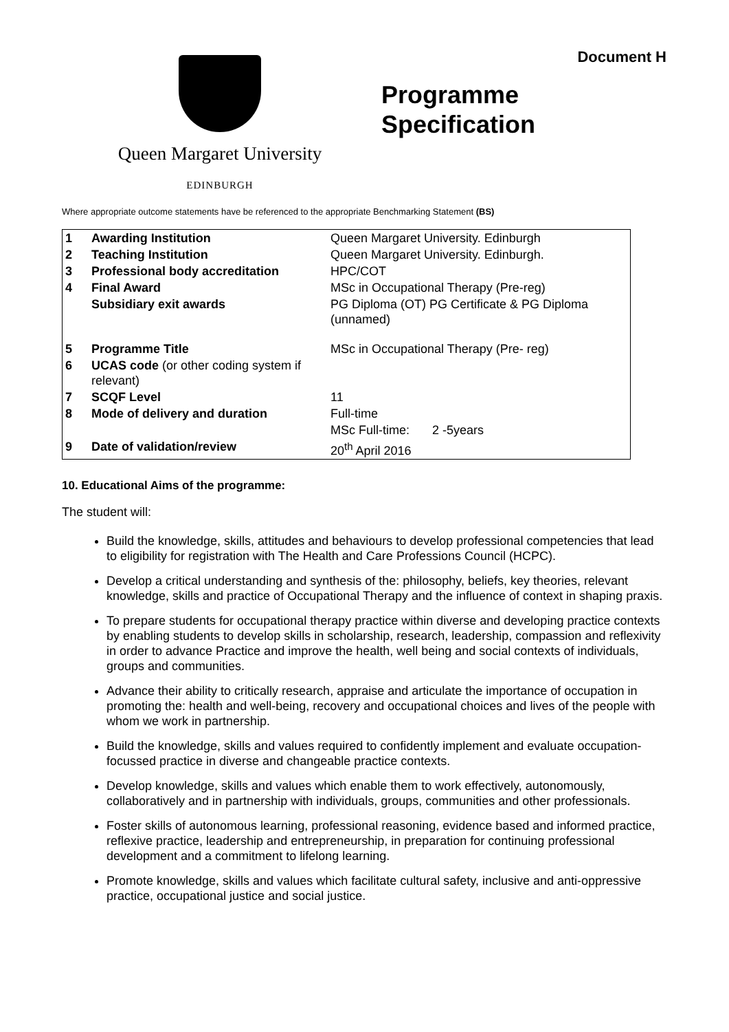Queen Margaret University
EDINBURGH
Document H
Programme
Specification
Where appropriate outcome statements have be referenced to the appropriate Benchmarking Statement (BS)
| 1 | Awarding Institution | Queen Margaret University. Edinburgh | |
| 2 | Teaching Institution | Queen Margaret University. Edinburgh. | |
| 3 | Professional body accreditation | HPC/COT | |
| 4 | Final Award | MSc in Occupational Therapy (Pre-reg) | |
| | Subsidiary exit awards | PG Diploma (OT) PG Certificate & PG Diploma (unnamed) | |
| 5 | Programme Title | MSc in Occupational Therapy (Pre- reg) | |
| 6 | UCAS code (or other coding system if relevant) | | |
| 7 | SCQF Level | 11 | |
| 8 | Mode of delivery and duration | Full-time | |
| | | MSc Full-time: | 2 -5years |
| 9 | Date of validation/review | 20<sup>th</sup> April 2016 | |
10. Educational Aims of the programme:
The student will:
Build the knowledge, skills, attitudes and behaviours to develop professional competencies that lead to eligibility for registration with The Health and Care Professions Council (HCPC).
Develop a critical understanding and synthesis of the: philosophy, beliefs, key theories, relevant knowledge, skills and practice of Occupational Therapy and the influence of context in shaping praxis.
To prepare students for occupational therapy practice within diverse and developing practice contexts by enabling students to develop skills in scholarship, research, leadership, compassion and reflexivity in order to advance Practice and improve the health, well being and social contexts of individuals, groups and communities.
Advance their ability to critically research, appraise and articulate the importance of occupation in promoting the: health and well-being, recovery and occupational choices and lives of the people with whom we work in partnership.
Build the knowledge, skills and values required to confidently implement and evaluate occupation-focussed practice in diverse and changeable practice contexts.
Develop knowledge, skills and values which enable them to work effectively, autonomously, collaboratively and in partnership with individuals, groups, communities and other professionals.
Foster skills of autonomous learning, professional reasoning, evidence based and informed practice, reflexive practice, leadership and entrepreneurship, in preparation for continuing professional development and a commitment to lifelong learning.
Promote knowledge, skills and values which facilitate cultural safety, inclusive and anti-oppressive practice, occupational justice and social justice.